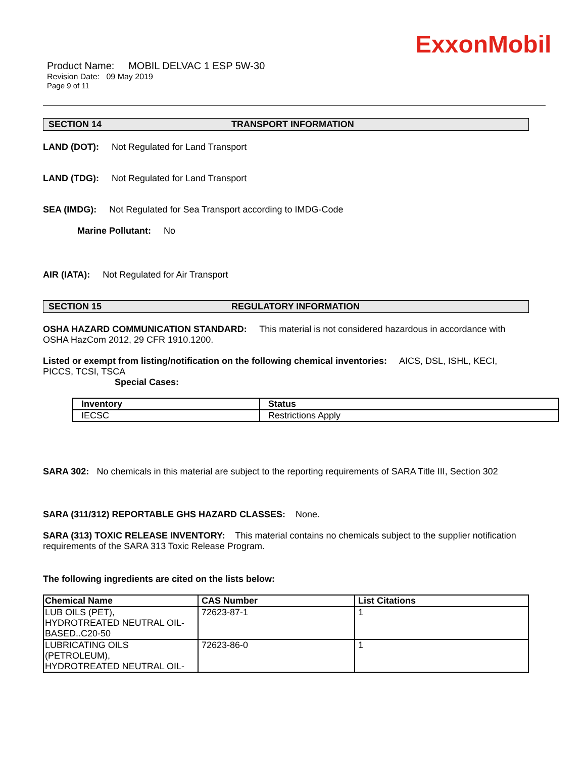ExxonMobil
Product Name: MOBIL DELVAC 1 ESP 5W-30
Revision Date: 09 May 2019
Page 9 of 11
SECTION 14 TRANSPORT INFORMATION
LAND (DOT): Not Regulated for Land Transport
LAND (TDG): Not Regulated for Land Transport
SEA (IMDG): Not Regulated for Sea Transport according to IMDG-Code
Marine Pollutant: No
AIR (IATA): Not Regulated for Air Transport
SECTION 15 REGULATORY INFORMATION
OSHA HAZARD COMMUNICATION STANDARD: This material is not considered hazardous in accordance with OSHA HazCom 2012, 29 CFR 1910.1200.
Listed or exempt from listing/notification on the following chemical inventories: AICS, DSL, ISHL, KECI, PICCS, TCSI, TSCA
Special Cases:
| Inventory | Status |
| --- | --- |
| IECSC | Restrictions Apply |
SARA 302: No chemicals in this material are subject to the reporting requirements of SARA Title III, Section 302
SARA (311/312) REPORTABLE GHS HAZARD CLASSES: None.
SARA (313) TOXIC RELEASE INVENTORY: This material contains no chemicals subject to the supplier notification requirements of the SARA 313 Toxic Release Program.
The following ingredients are cited on the lists below:
| Chemical Name | CAS Number | List Citations |
| --- | --- | --- |
| LUB OILS (PET), HYDROTREATED NEUTRAL OIL- BASED..C20-50 | 72623-87-1 | 1 |
| LUBRICATING OILS (PETROLEUM), HYDROTREATED NEUTRAL OIL- | 72623-86-0 | 1 |